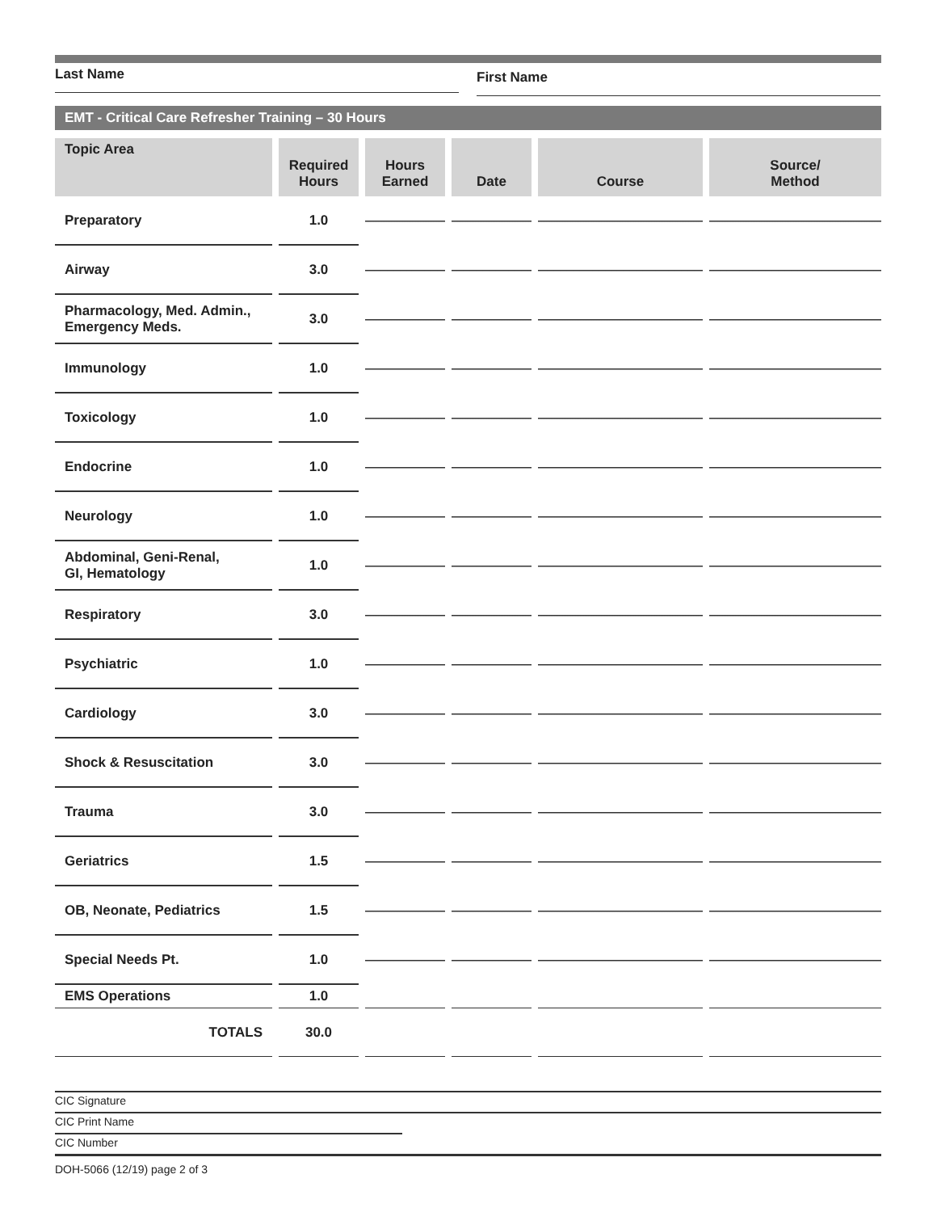Last Name
First Name
EMT - Critical Care Refresher Training – 30 Hours
| Topic Area | Required Hours | Hours Earned | Date | Course | Source/ Method |
| --- | --- | --- | --- | --- | --- |
| Preparatory | 1.0 | | | | |
| Airway | 3.0 | | | | |
| Pharmacology, Med. Admin., Emergency Meds. | 3.0 | | | | |
| Immunology | 1.0 | | | | |
| Toxicology | 1.0 | | | | |
| Endocrine | 1.0 | | | | |
| Neurology | 1.0 | | | | |
| Abdominal, Geni-Renal, GI, Hematology | 1.0 | | | | |
| Respiratory | 3.0 | | | | |
| Psychiatric | 1.0 | | | | |
| Cardiology | 3.0 | | | | |
| Shock & Resuscitation | 3.0 | | | | |
| Trauma | 3.0 | | | | |
| Geriatrics | 1.5 | | | | |
| OB, Neonate, Pediatrics | 1.5 | | | | |
| Special Needs Pt. | 1.0 | | | | |
| EMS Operations | 1.0 | | | | |
| TOTALS | 30.0 | | | | |
CIC Signature
CIC Print Name
CIC Number
DOH-5066 (12/19) page 2 of 3